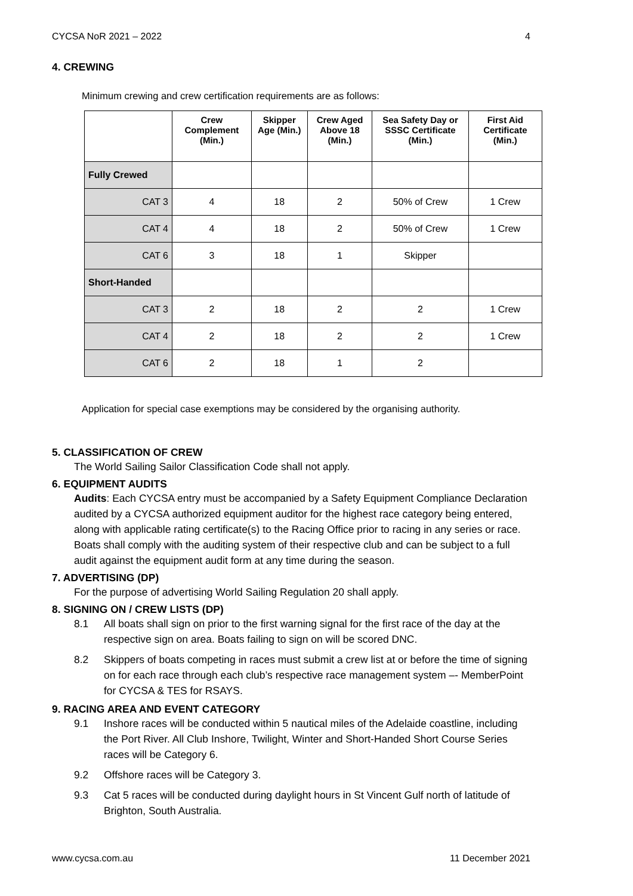CYCSA NoR 2021 – 2022 4
4. CREWING
Minimum crewing and crew certification requirements are as follows:
| | Crew Complement (Min.) | Skipper Age (Min.) | Crew Aged Above 18 (Min.) | Sea Safety Day or SSSC Certificate (Min.) | First Aid Certificate (Min.) |
| --- | --- | --- | --- | --- | --- |
| Fully Crewed | | | | | |
| CAT 3 | 4 | 18 | 2 | 50% of Crew | 1 Crew |
| CAT 4 | 4 | 18 | 2 | 50% of Crew | 1 Crew |
| CAT 6 | 3 | 18 | 1 | Skipper | |
| Short-Handed | | | | | |
| CAT 3 | 2 | 18 | 2 | 2 | 1 Crew |
| CAT 4 | 2 | 18 | 2 | 2 | 1 Crew |
| CAT 6 | 2 | 18 | 1 | 2 | |
Application for special case exemptions may be considered by the organising authority.
5. CLASSIFICATION OF CREW
The World Sailing Sailor Classification Code shall not apply.
6. EQUIPMENT AUDITS
Audits: Each CYCSA entry must be accompanied by a Safety Equipment Compliance Declaration audited by a CYCSA authorized equipment auditor for the highest race category being entered, along with applicable rating certificate(s) to the Racing Office prior to racing in any series or race. Boats shall comply with the auditing system of their respective club and can be subject to a full audit against the equipment audit form at any time during the season.
7. ADVERTISING (DP)
For the purpose of advertising World Sailing Regulation 20 shall apply.
8. SIGNING ON / CREW LISTS (DP)
8.1 All boats shall sign on prior to the first warning signal for the first race of the day at the respective sign on area. Boats failing to sign on will be scored DNC.
8.2 Skippers of boats competing in races must submit a crew list at or before the time of signing on for each race through each club’s respective race management system –- MemberPoint for CYCSA & TES for RSAYS.
9. RACING AREA AND EVENT CATEGORY
9.1 Inshore races will be conducted within 5 nautical miles of the Adelaide coastline, including the Port River. All Club Inshore, Twilight, Winter and Short-Handed Short Course Series races will be Category 6.
9.2 Offshore races will be Category 3.
9.3 Cat 5 races will be conducted during daylight hours in St Vincent Gulf north of latitude of Brighton, South Australia.
www.cycsa.com.au 11 December 2021